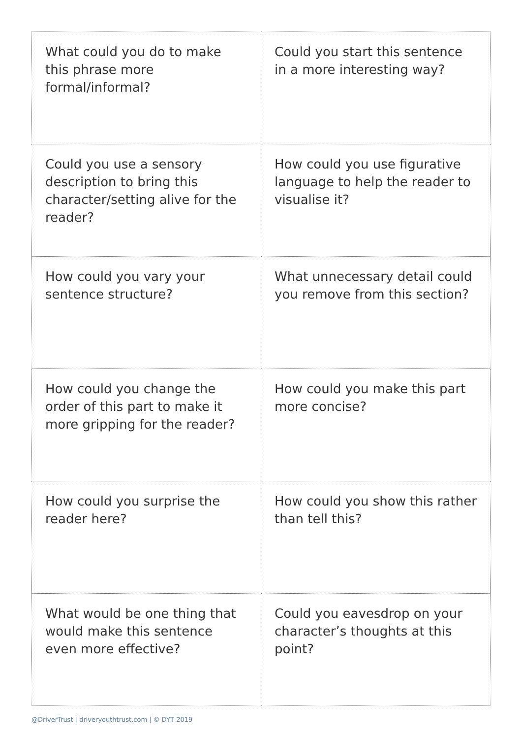| What could you do to make this phrase more formal/informal? | Could you start this sentence in a more interesting way? |
| Could you use a sensory description to bring this character/setting alive for the reader? | How could you use figurative language to help the reader to visualise it? |
| How could you vary your sentence structure? | What unnecessary detail could you remove from this section? |
| How could you change the order of this part to make it more gripping for the reader? | How could you make this part more concise? |
| How could you surprise the reader here? | How could you show this rather than tell this? |
| What would be one thing that would make this sentence even more effective? | Could you eavesdrop on your character’s thoughts at this point? |
@DriverTrust | driveryouthtrust.com | © DYT 2019